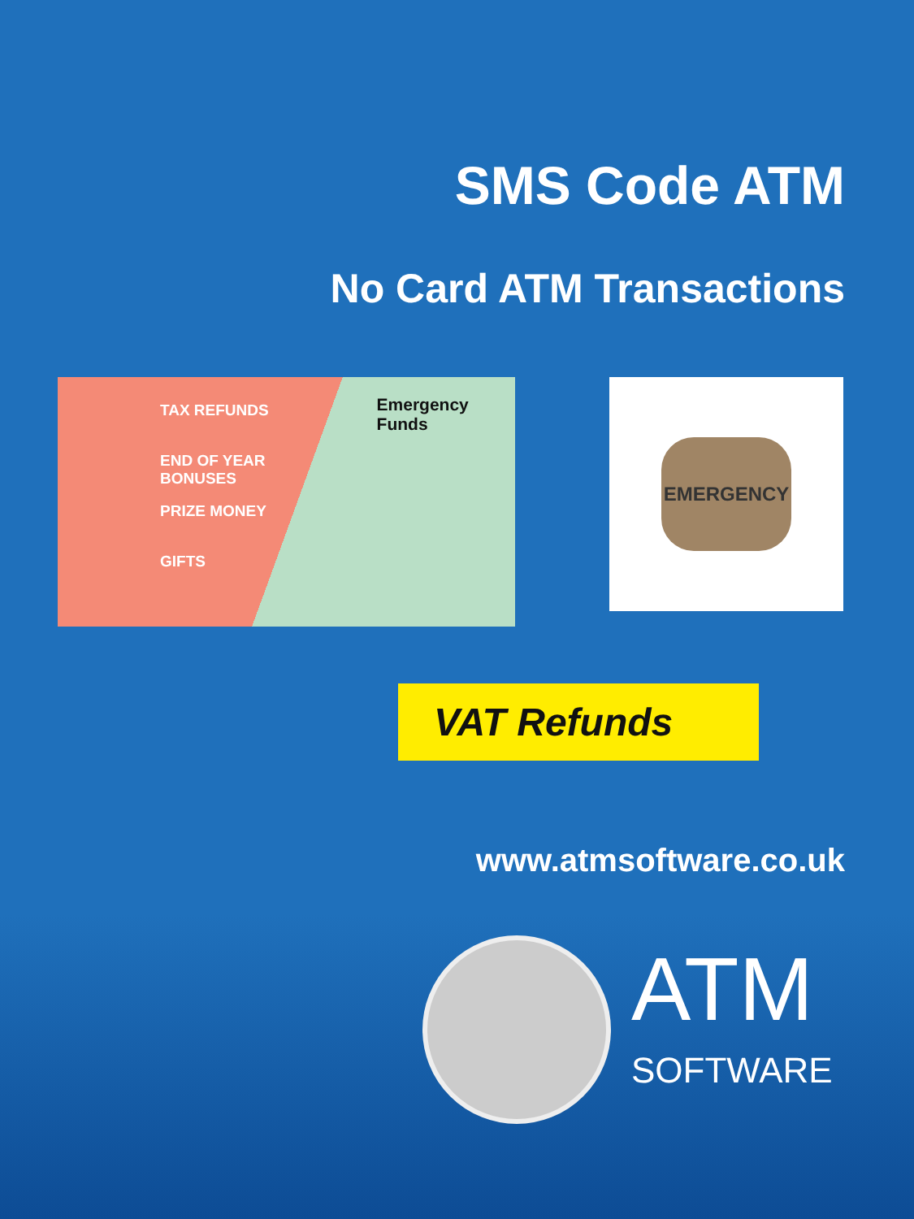SMS Code ATM
No Card ATM Transactions
TAX REFUNDS
END OF YEAR BONUSES
PRIZE MONEY
GIFTS
Emergency Funds
EMERGENCY
VAT Refunds
www.atmsoftware.co.uk
ATM
SOFTWARE